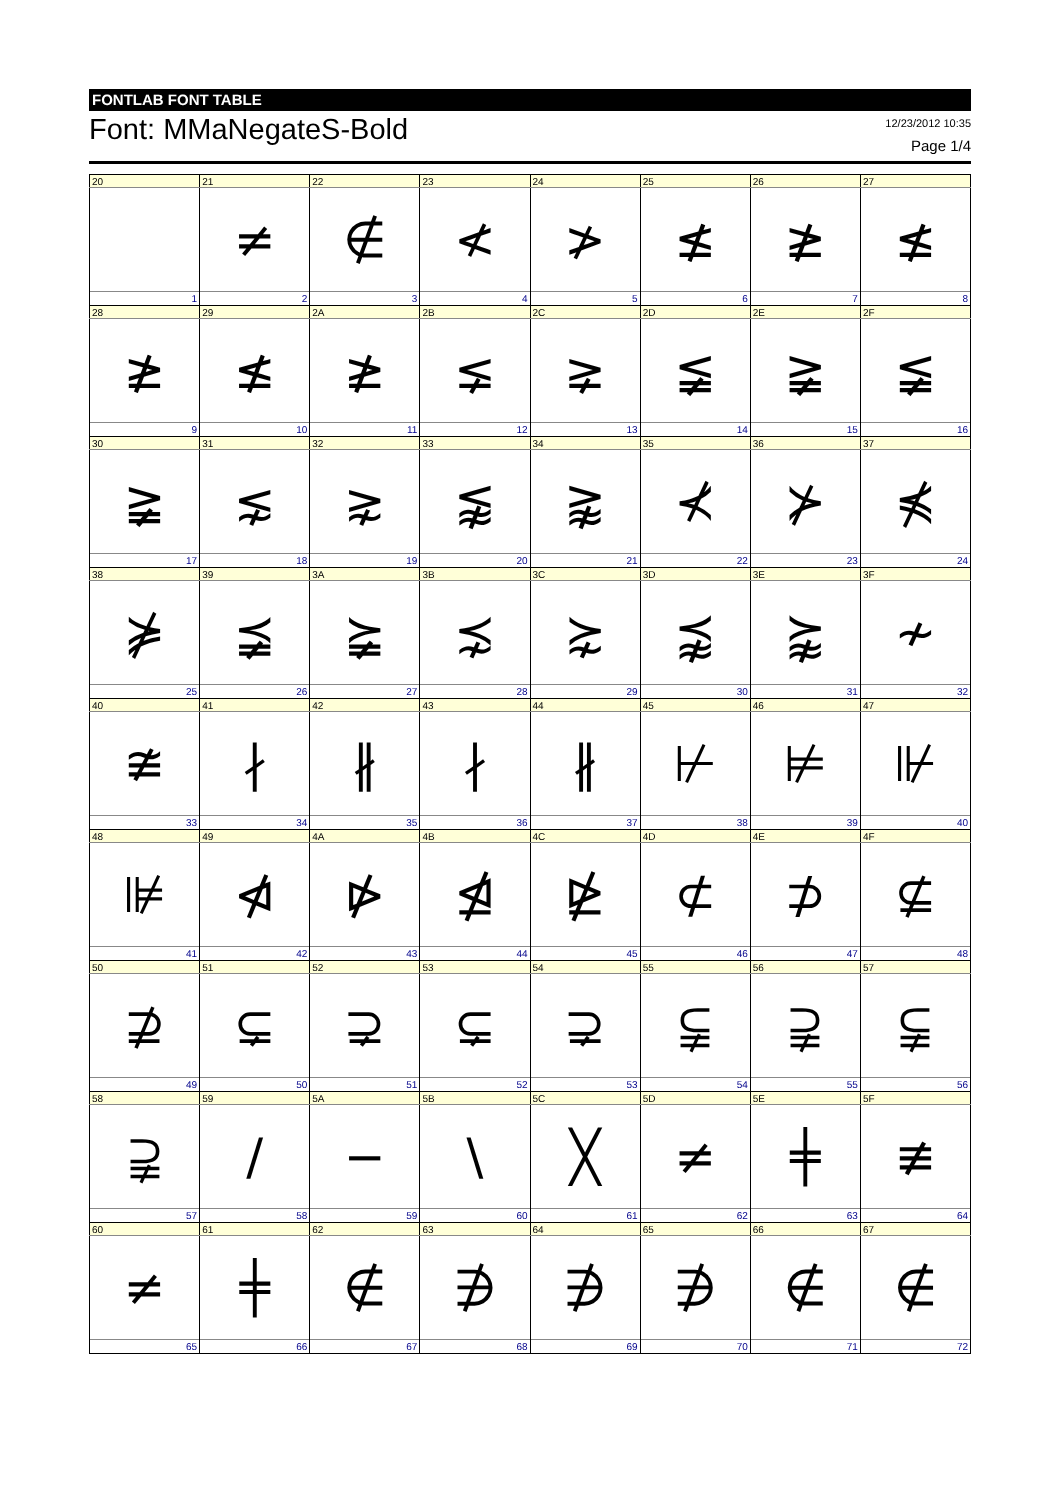FONTLAB FONT TABLE
Font: MMaNegateS-Bold
12/23/2012 10:35
Page 1/4
| 20 | 21 | 22 | 23 | 24 | 25 | 26 | 27 |
| | ≠ | ∉ | ≮ | ≯ | ≰ | ≱ | ≰ |
| 1 | 2 | 3 | 4 | 5 | 6 | 7 | 8 |
| 28 | 29 | 2A | 2B | 2C | 2D | 2E | 2F |
| ≱ | ≰ | ≱ | ⪇ | ⪈ | ≨ | ≩ | ≨ |
| 9 | 10 | 11 | 12 | 13 | 14 | 15 | 16 |
| 30 | 31 | 32 | 33 | 34 | 35 | 36 | 37 |
| ≩ | ⋦ | ⋧ | ⪉ | ⪊ | ⊀ | ⊁ | ⋠ |
| 17 | 18 | 19 | 20 | 21 | 22 | 23 | 24 |
| 38 | 39 | 3A | 3B | 3C | 3D | 3E | 3F |
| ⋡ | ⪵ | ⪶ | ⋨ | ⋩ | ⪹ | ⪺ | ≁ |
| 25 | 26 | 27 | 28 | 29 | 30 | 31 | 32 |
| 40 | 41 | 42 | 43 | 44 | 45 | 46 | 47 |
| ≇ | ∤ | ∦ | ∤ | ∦ | ⊬ | ⊭ | ⊮ |
| 33 | 34 | 35 | 36 | 37 | 38 | 39 | 40 |
| 48 | 49 | 4A | 4B | 4C | 4D | 4E | 4F |
| ⊯ | ⋪ | ⋫ | ⋬ | ⋭ | ⊄ | ⊅ | ⊈ |
| 41 | 42 | 43 | 44 | 45 | 46 | 47 | 48 |
| 50 | 51 | 52 | 53 | 54 | 55 | 56 | 57 |
| ⊉ | ⊊ | ⊋ | ⊊ | ⊋ | ⫋ | ⫌ | ⫋ |
| 49 | 50 | 51 | 52 | 53 | 54 | 55 | 56 |
| 58 | 59 | 5A | 5B | 5C | 5D | 5E | 5F |
| ⫌ | / | − | \ | ╳ | ≠ | ╪ | ≢ |
| 57 | 58 | 59 | 60 | 61 | 62 | 63 | 64 |
| 60 | 61 | 62 | 63 | 64 | 65 | 66 | 67 |
| ≠ | ╪ | ∉ | ∌ | ∌ | ∌ | ∉ | ∉ |
| 65 | 66 | 67 | 68 | 69 | 70 | 71 | 72 |